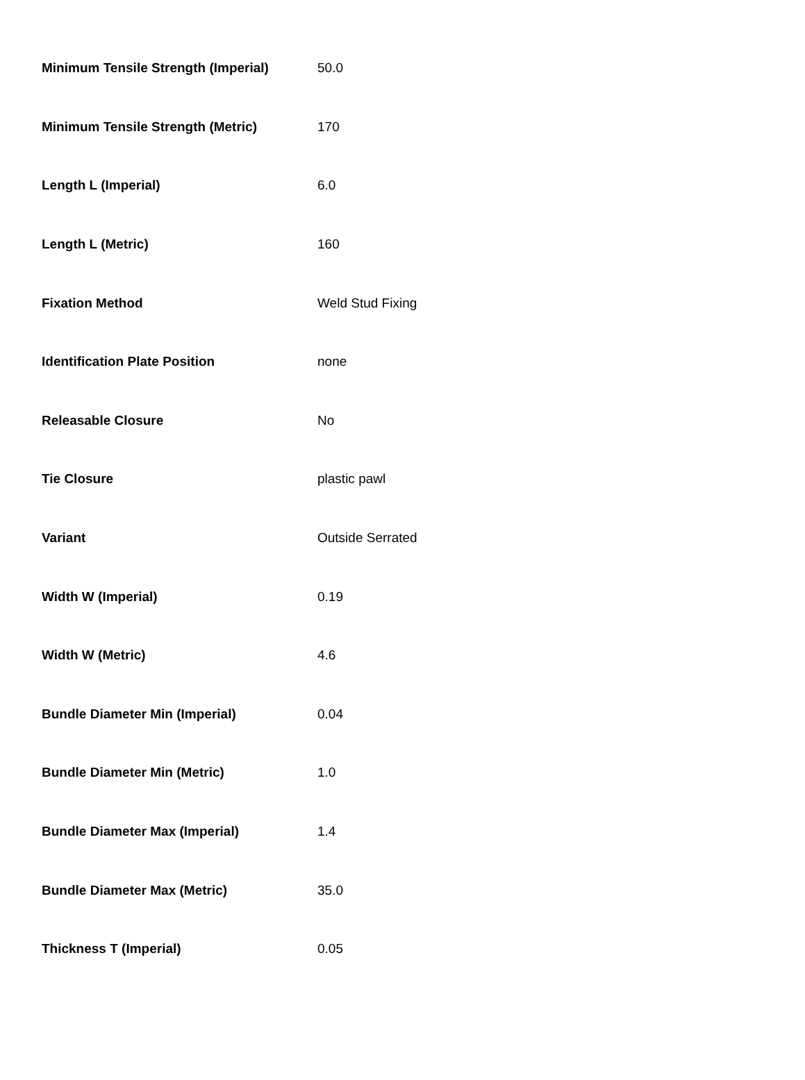| Minimum Tensile Strength (Imperial) | 50.0 |
| Minimum Tensile Strength (Metric) | 170 |
| Length L (Imperial) | 6.0 |
| Length L (Metric) | 160 |
| Fixation Method | Weld Stud Fixing |
| Identification Plate Position | none |
| Releasable Closure | No |
| Tie Closure | plastic pawl |
| Variant | Outside Serrated |
| Width W (Imperial) | 0.19 |
| Width W (Metric) | 4.6 |
| Bundle Diameter Min (Imperial) | 0.04 |
| Bundle Diameter Min (Metric) | 1.0 |
| Bundle Diameter Max (Imperial) | 1.4 |
| Bundle Diameter Max (Metric) | 35.0 |
| Thickness T (Imperial) | 0.05 |